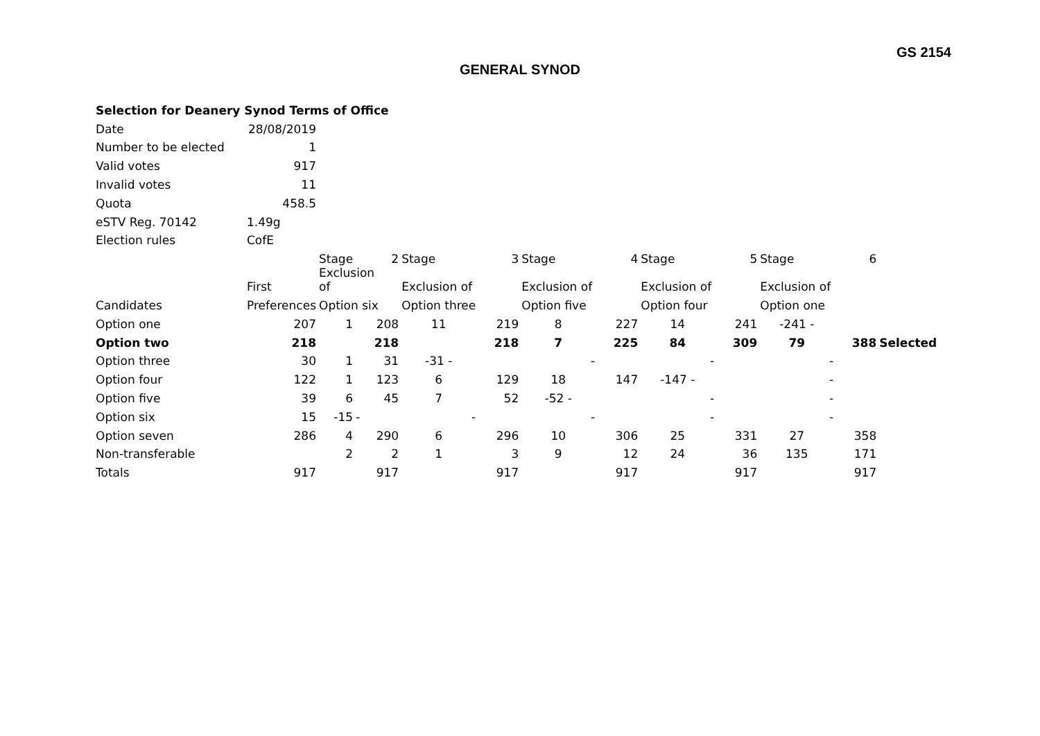GS 2154
GENERAL SYNOD
| Selection for Deanery Synod Terms of Office | | | | | | | | | | | | |
| Date | 28/08/2019 | | | | | | | | | | | |
| Number to be elected | 1 | | | | | | | | | | | |
| Valid votes | 917 | | | | | | | | | | | |
| Invalid votes | 11 | | | | | | | | | | | |
| Quota | 458.5 | | | | | | | | | | | |
| eSTV Reg. 70142 | 1.49g | | | | | | | | | | | |
| Election rules | CofE | | | | | | | | | | | |
| | | Stage | 2 | Stage | 3 | Stage | 4 | Stage | 5 | Stage | 6 | |
| | First | Exclusion of | | Exclusion of | | Exclusion of | | Exclusion of | | Exclusion of | | |
| Candidates | Preferences | Option six | | Option three | | Option five | | Option four | | Option one | | |
| Option one | 207 | 1 | 208 | 11 | 219 | 8 | 227 | 14 | 241 | -241 - | | |
| Option two | 218 | | 218 | | 218 | 7 | 225 | 84 | 309 | 79 | 388 | Selected |
| Option three | 30 | 1 | 31 | -31 - | | - | | - | | - | | |
| Option four | 122 | 1 | 123 | 6 | 129 | 18 | 147 | -147 - | | - | | |
| Option five | 39 | 6 | 45 | 7 | 52 | -52 - | | - | | - | | |
| Option six | 15 | -15 | - | - | | - | | - | | - | | |
| Option seven | 286 | 4 | 290 | 6 | 296 | 10 | 306 | 25 | 331 | 27 | 358 | |
| Non-transferable | | 2 | 2 | 1 | 3 | 9 | 12 | 24 | 36 | 135 | 171 | |
| Totals | 917 | | 917 | | 917 | | 917 | | 917 | | 917 | |